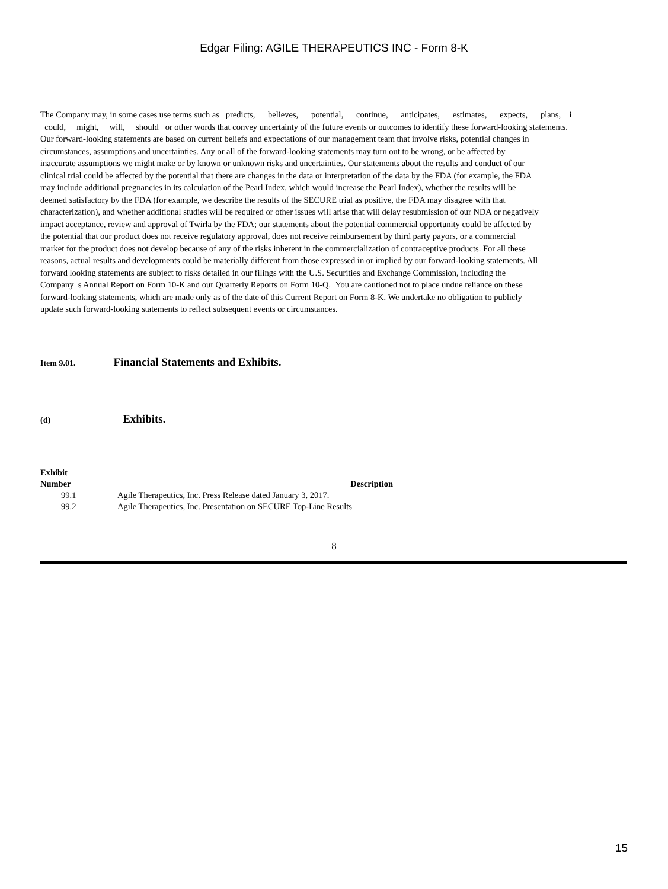Edgar Filing: AGILE THERAPEUTICS INC - Form 8-K
The Company may, in some cases use terms such as predicts, believes, potential, continue, anticipates, estimates, expects, plans, i
could, might, will, should or other words that convey uncertainty of the future events or outcomes to identify these forward-looking statements.
Our forward-looking statements are based on current beliefs and expectations of our management team that involve risks, potential changes in
circumstances, assumptions and uncertainties. Any or all of the forward-looking statements may turn out to be wrong, or be affected by
inaccurate assumptions we might make or by known or unknown risks and uncertainties. Our statements about the results and conduct of our
clinical trial could be affected by the potential that there are changes in the data or interpretation of the data by the FDA (for example, the FDA
may include additional pregnancies in its calculation of the Pearl Index, which would increase the Pearl Index), whether the results will be
deemed satisfactory by the FDA (for example, we describe the results of the SECURE trial as positive, the FDA may disagree with that
characterization), and whether additional studies will be required or other issues will arise that will delay resubmission of our NDA or negatively
impact acceptance, review and approval of Twirla by the FDA; our statements about the potential commercial opportunity could be affected by
the potential that our product does not receive regulatory approval, does not receive reimbursement by third party payors, or a commercial
market for the product does not develop because of any of the risks inherent in the commercialization of contraceptive products. For all these
reasons, actual results and developments could be materially different from those expressed in or implied by our forward-looking statements. All
forward looking statements are subject to risks detailed in our filings with the U.S. Securities and Exchange Commission, including the
Company s Annual Report on Form 10-K and our Quarterly Reports on Form 10-Q. You are cautioned not to place undue reliance on these
forward-looking statements, which are made only as of the date of this Current Report on Form 8-K. We undertake no obligation to publicly
update such forward-looking statements to reflect subsequent events or circumstances.
Item 9.01. Financial Statements and Exhibits.
(d) Exhibits.
| Exhibit Number | Description |
| --- | --- |
| 99.1 | Agile Therapeutics, Inc. Press Release dated January 3, 2017. |
| 99.2 | Agile Therapeutics, Inc. Presentation on SECURE Top-Line Results |
8
15